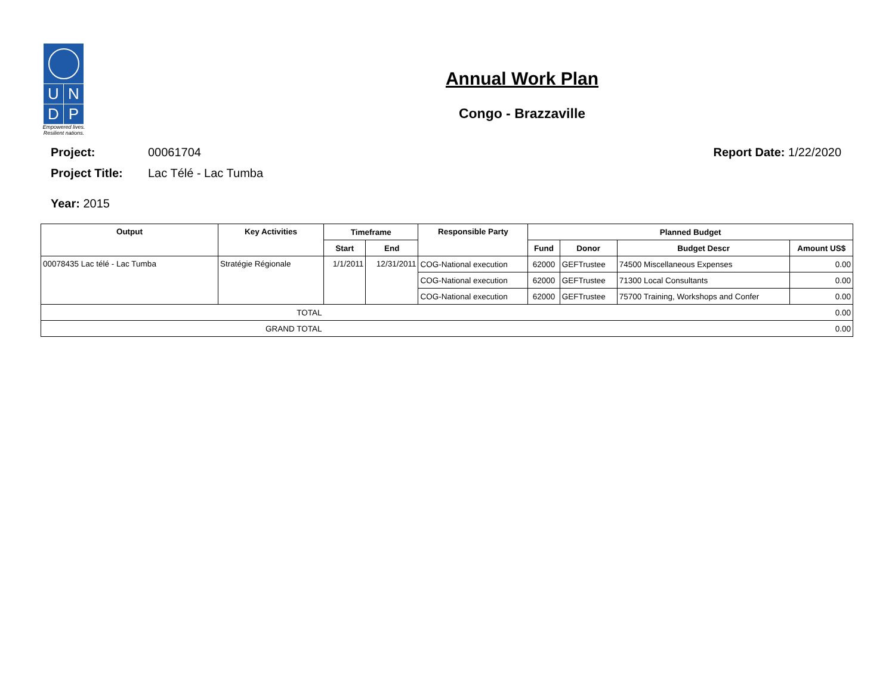U
N
D
P
Empowered lives.
Resilient nations.
Annual Work Plan
Congo - Brazzaville
Project: 00061704
Project Title: Lac Télé - Lac Tumba
Year: 2015
Report Date: 1/22/2020
| Output | Key Activities | Timeframe | | Responsible Party | Planned Budget | | | |
| --- | --- | --- | --- | --- | --- | --- | --- | --- |
| | | Start | End | | Fund | Donor | Budget Descr | Amount US$ |
| 00078435 Lac télé - Lac Tumba | Stratégie Régionale | 1/1/2011 | 12/31/2011 | COG-National execution | 62000 | GEFTrustee | 74500 Miscellaneous Expenses | 0.00 |
| | | | | COG-National execution | 62000 | GEFTrustee | 71300 Local Consultants | 0.00 |
| | | | | COG-National execution | 62000 | GEFTrustee | 75700 Training, Workshops and Confer | 0.00 |
| TOTAL | | 0.00 | | | | | | |
| GRAND TOTAL | | 0.00 | | | | | | |